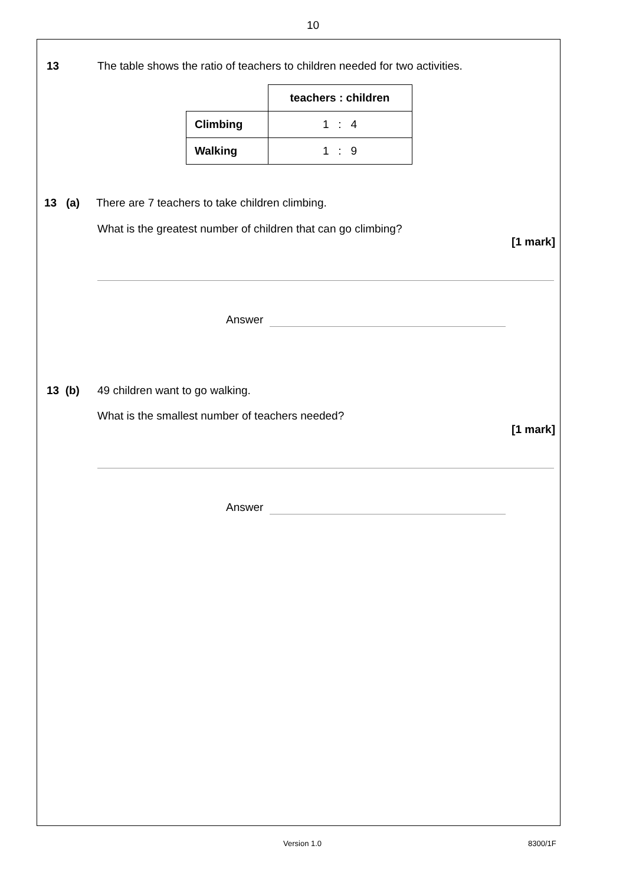10
13
The table shows the ratio of teachers to children needed for two activities.
| | teachers : children |
| Climbing | 1 : 4 |
| Walking | 1 : 9 |
13 (a)
There are 7 teachers to take children climbing.
What is the greatest number of children that can go climbing?
[1 mark]
Answer
13 (b)
49 children want to go walking.
What is the smallest number of teachers needed?
[1 mark]
Answer
Version 1.0 8300/1F